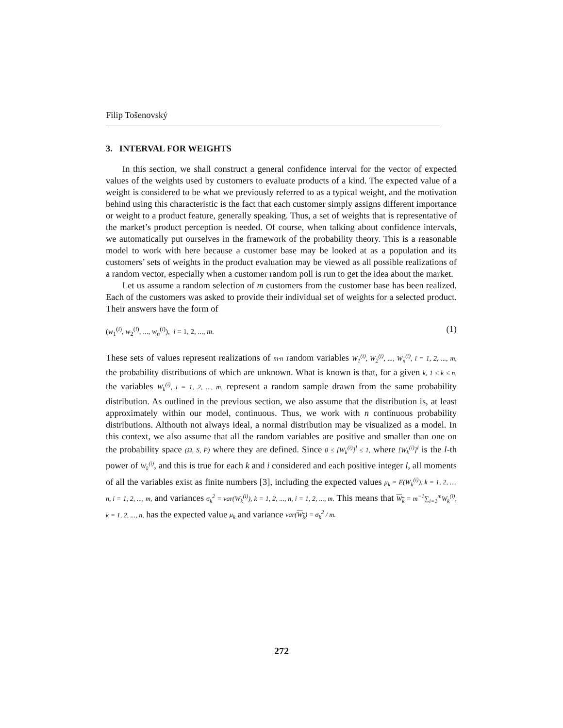Filip Tošenovský
3. INTERVAL FOR WEIGHTS
In this section, we shall construct a general confidence interval for the vector of expected values of the weights used by customers to evaluate products of a kind. The expected value of a weight is considered to be what we previously referred to as a typical weight, and the motivation behind using this characteristic is the fact that each customer simply assigns different importance or weight to a product feature, generally speaking. Thus, a set of weights that is representative of the market’s product perception is needed. Of course, when talking about confidence intervals, we automatically put ourselves in the framework of the probability theory. This is a reasonable model to work with here because a customer base may be looked at as a population and its customers’ sets of weights in the product evaluation may be viewed as all possible realizations of a random vector, especially when a customer random poll is run to get the idea about the market.
Let us assume a random selection of m customers from the customer base has been realized. Each of the customers was asked to provide their individual set of weights for a selected product. Their answers have the form of
(w<sub>1</sub><sup>(i)</sup>, w<sub>2</sub><sup>(i)</sup>, ..., w<sub>n</sub><sup>(i)</sup>), i = 1, 2, ..., m. (1)
These sets of values represent realizations of m·n random variables W<sub>1</sub><sup>(i)</sup>, W<sub>2</sub><sup>(i)</sup>, ..., W<sub>n</sub><sup>(i)</sup>, i = 1, 2, ..., m, the probability distributions of which are unknown. What is known is that, for a given k, 1 ≤ k ≤ n, the variables W<sub>k</sub><sup>(i)</sup>, i = 1, 2, ..., m, represent a random sample drawn from the same probability distribution. As outlined in the previous section, we also assume that the distribution is, at least approximately within our model, continuous. Thus, we work with n continuous probability distributions. Althouth not always ideal, a normal distribution may be visualized as a model. In this context, we also assume that all the random variables are positive and smaller than one on the probability space (Ω, S, P) where they are defined. Since 0 ≤ [W<sub>k</sub><sup>(i)</sup>]<sup>l</sup> ≤ 1, where [W<sub>k</sub><sup>(i)</sup>]<sup>l</sup> is the l-th power of W<sub>k</sub><sup>(i)</sup>, and this is true for each k and i considered and each positive integer l, all moments of all the variables exist as finite numbers [3], including the expected values μ<sub>k</sub> = E(W<sub>k</sub><sup>(i)</sup>), k = 1, 2, ..., n, i = 1, 2, ..., m, and variances σ<sub>k</sub><sup>2</sup> = var(W<sub>k</sub><sup>(i)</sup>), k = 1, 2, ..., n, i = 1, 2, ..., m. This means that W<sub>k</sub> = m<sup>−1</sup>∑<sub>i=1</sub><sup>m</sup>W<sub>k</sub><sup>(i)</sup>, k = 1, 2, ..., n, has the expected value μ<sub>k</sub> and variance var(W<sub>k</sub>) = σ<sub>k</sub><sup>2</sup> / m.
272